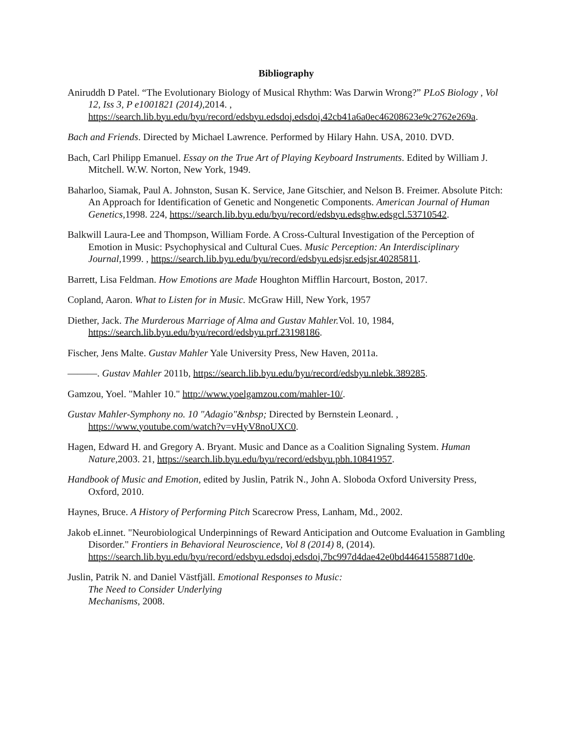Bibliography
Aniruddh D Patel. “The Evolutionary Biology of Musical Rhythm: Was Darwin Wrong?” PLoS Biology , Vol 12, Iss 3, P e1001821 (2014), 2014. , https://search.lib.byu.edu/byu/record/edsbyu.edsdoj.edsdoj.42cb41a6a0ec46208623e9c2762e269a.
Bach and Friends. Directed by Michael Lawrence. Performed by Hilary Hahn. USA, 2010. DVD.
Bach, Carl Philipp Emanuel. Essay on the True Art of Playing Keyboard Instruments. Edited by William J. Mitchell. W.W. Norton, New York, 1949.
Baharloo, Siamak, Paul A. Johnston, Susan K. Service, Jane Gitschier, and Nelson B. Freimer. Absolute Pitch: An Approach for Identification of Genetic and Nongenetic Components. American Journal of Human Genetics, 1998. 224, https://search.lib.byu.edu/byu/record/edsbyu.edsghw.edsgcl.53710542.
Balkwill Laura-Lee and Thompson, William Forde. A Cross-Cultural Investigation of the Perception of Emotion in Music: Psychophysical and Cultural Cues. Music Perception: An Interdisciplinary Journal, 1999. , https://search.lib.byu.edu/byu/record/edsbyu.edsjsr.edsjsr.40285811.
Barrett, Lisa Feldman. How Emotions are Made Houghton Mifflin Harcourt, Boston, 2017.
Copland, Aaron. What to Listen for in Music. McGraw Hill, New York, 1957
Diether, Jack. The Murderous Marriage of Alma and Gustav Mahler. Vol. 10, 1984, https://search.lib.byu.edu/byu/record/edsbyu.prf.23198186.
Fischer, Jens Malte. Gustav Mahler Yale University Press, New Haven, 2011a.
———. Gustav Mahler 2011b, https://search.lib.byu.edu/byu/record/edsbyu.nlebk.389285.
Gamzou, Yoel. "Mahler 10." http://www.yoelgamzou.com/mahler-10/.
Gustav Mahler-Symphony no. 10 "Adagio"&nbsp; Directed by Bernstein Leonard. , https://www.youtube.com/watch?v=vHyV8noUXC0.
Hagen, Edward H. and Gregory A. Bryant. Music and Dance as a Coalition Signaling System. Human Nature, 2003. 21, https://search.lib.byu.edu/byu/record/edsbyu.pbh.10841957.
Handbook of Music and Emotion, edited by Juslin, Patrik N., John A. Sloboda Oxford University Press, Oxford, 2010.
Haynes, Bruce. A History of Performing Pitch Scarecrow Press, Lanham, Md., 2002.
Jakob eLinnet. "Neurobiological Underpinnings of Reward Anticipation and Outcome Evaluation in Gambling Disorder." Frontiers in Behavioral Neuroscience, Vol 8 (2014) 8, (2014). https://search.lib.byu.edu/byu/record/edsbyu.edsdoj.edsdoj.7bc997d4dae42e0bd44641558871d0e.
Juslin, Patrik N. and Daniel Västfjäll. Emotional Responses to Music:
The Need to Consider Underlying
Mechanisms, 2008.